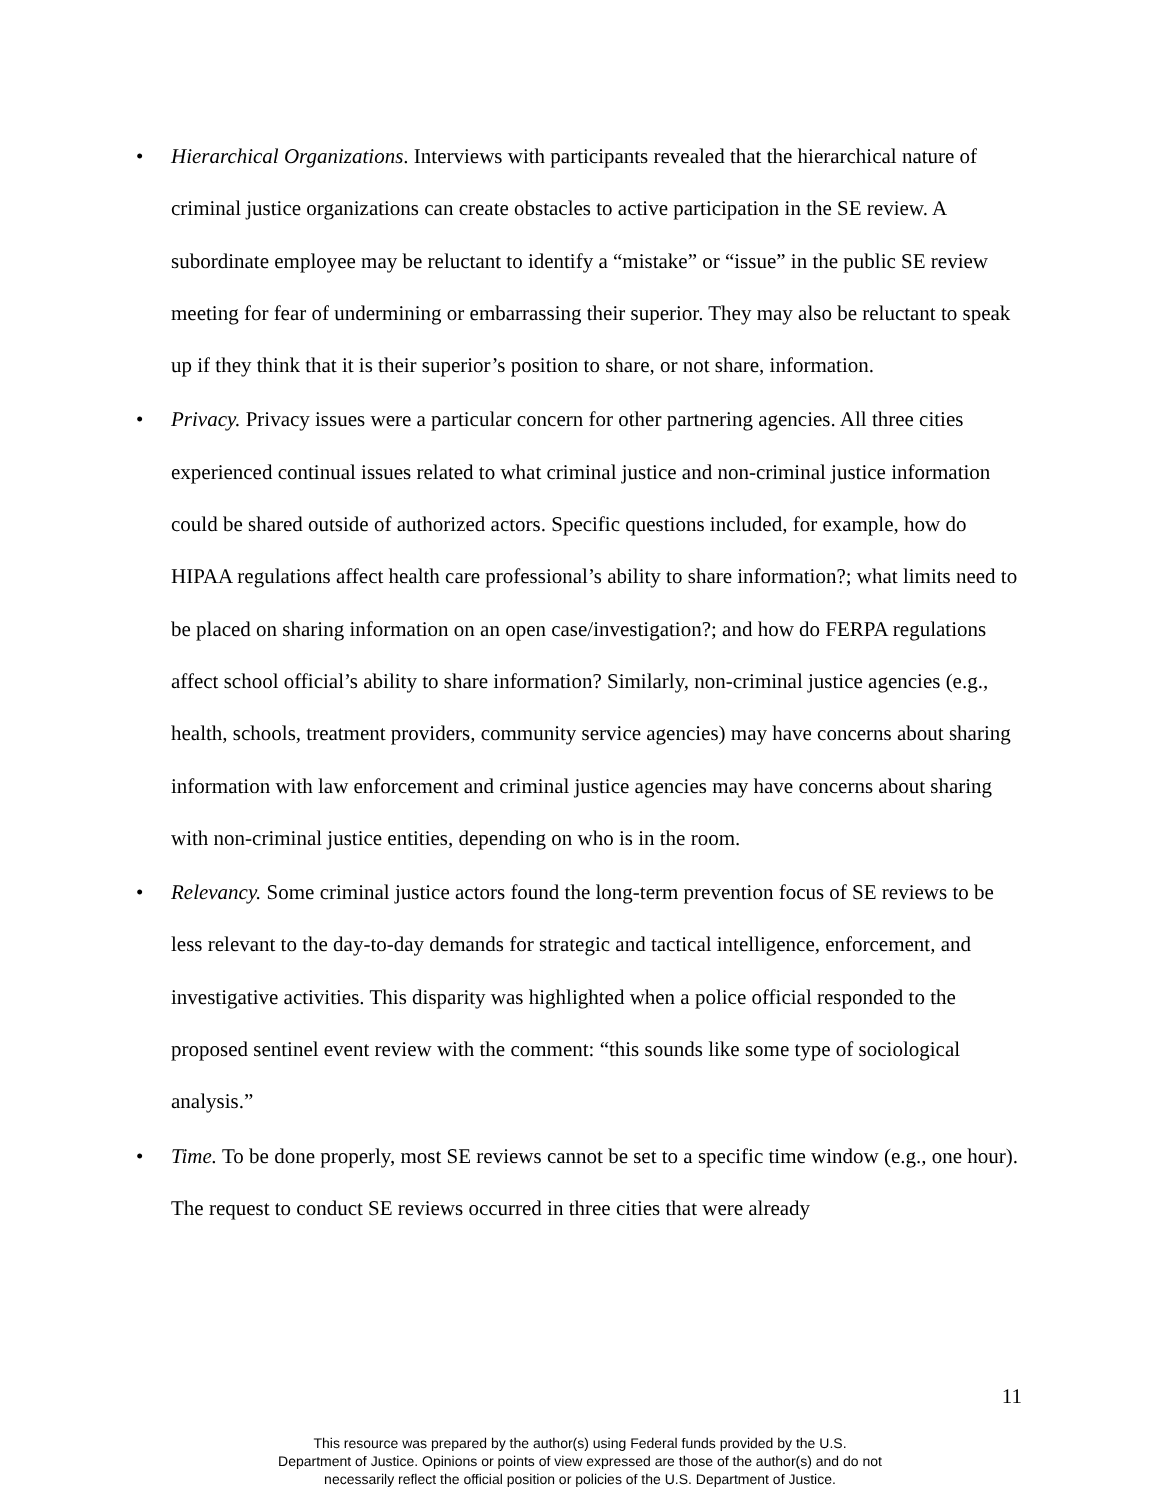• Hierarchical Organizations. Interviews with participants revealed that the hierarchical nature of criminal justice organizations can create obstacles to active participation in the SE review. A subordinate employee may be reluctant to identify a “mistake” or “issue” in the public SE review meeting for fear of undermining or embarrassing their superior. They may also be reluctant to speak up if they think that it is their superior’s position to share, or not share, information.
• Privacy. Privacy issues were a particular concern for other partnering agencies. All three cities experienced continual issues related to what criminal justice and non-criminal justice information could be shared outside of authorized actors. Specific questions included, for example, how do HIPAA regulations affect health care professional’s ability to share information?; what limits need to be placed on sharing information on an open case/investigation?; and how do FERPA regulations affect school official’s ability to share information? Similarly, non-criminal justice agencies (e.g., health, schools, treatment providers, community service agencies) may have concerns about sharing information with law enforcement and criminal justice agencies may have concerns about sharing with non-criminal justice entities, depending on who is in the room.
• Relevancy. Some criminal justice actors found the long-term prevention focus of SE reviews to be less relevant to the day-to-day demands for strategic and tactical intelligence, enforcement, and investigative activities. This disparity was highlighted when a police official responded to the proposed sentinel event review with the comment: “this sounds like some type of sociological analysis.”
• Time. To be done properly, most SE reviews cannot be set to a specific time window (e.g., one hour). The request to conduct SE reviews occurred in three cities that were already
11
This resource was prepared by the author(s) using Federal funds provided by the U.S.
Department of Justice. Opinions or points of view expressed are those of the author(s) and do not
necessarily reflect the official position or policies of the U.S. Department of Justice.